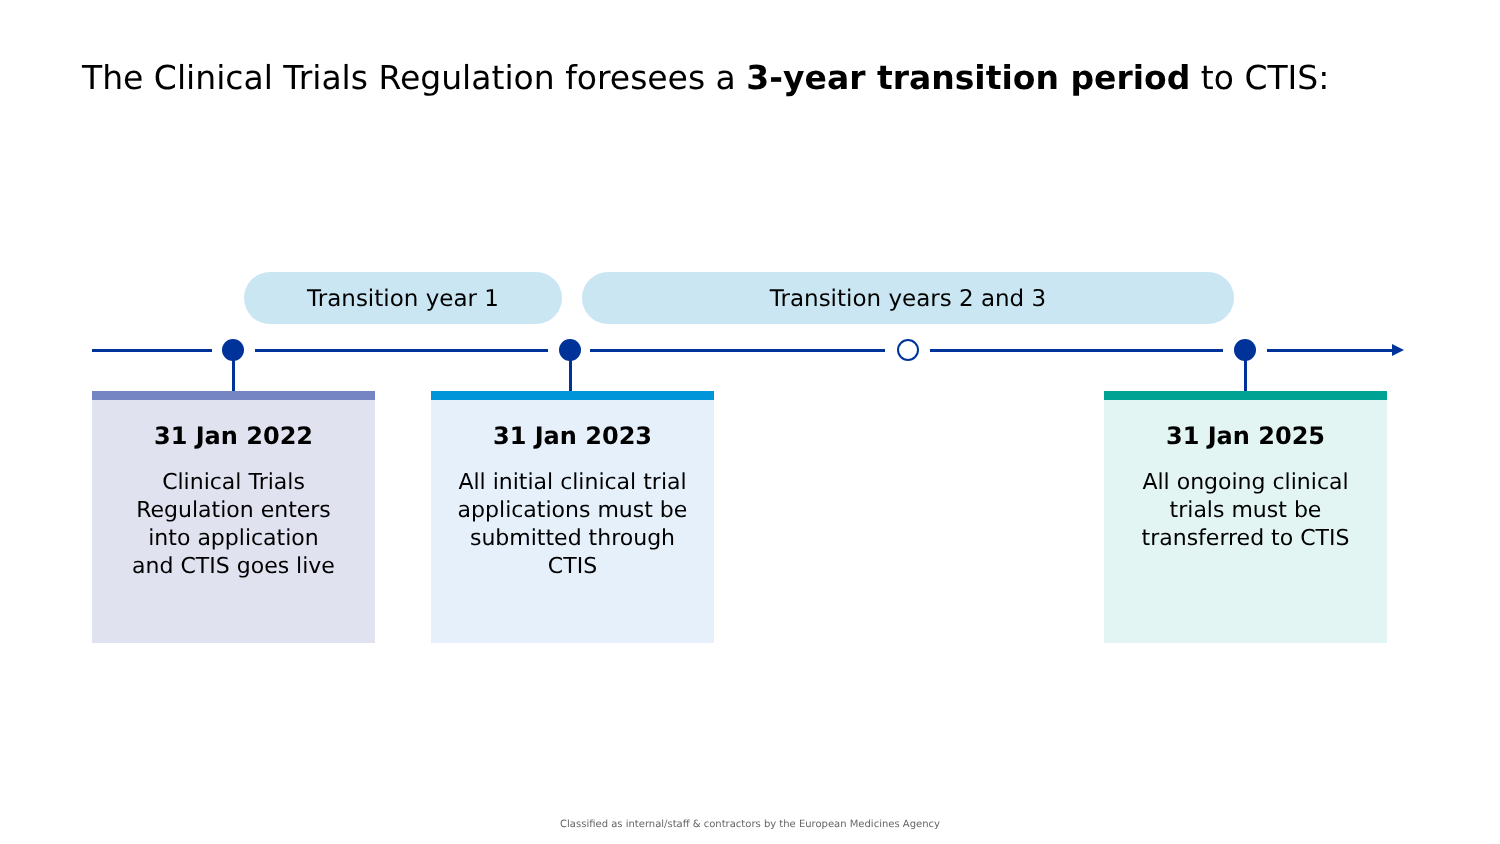The Clinical Trials Regulation foresees a 3-year transition period to CTIS:
Transition year 1 Transition years 2 and 3
31 Jan 2022
Clinical Trials
Regulation enters
into application
and CTIS goes live
31 Jan 2023
All initial clinical trial
applications must be
submitted through
CTIS
31 Jan 2025
All ongoing clinical
trials must be
transferred to CTIS
Classified as internal/staff & contractors by the European Medicines Agency